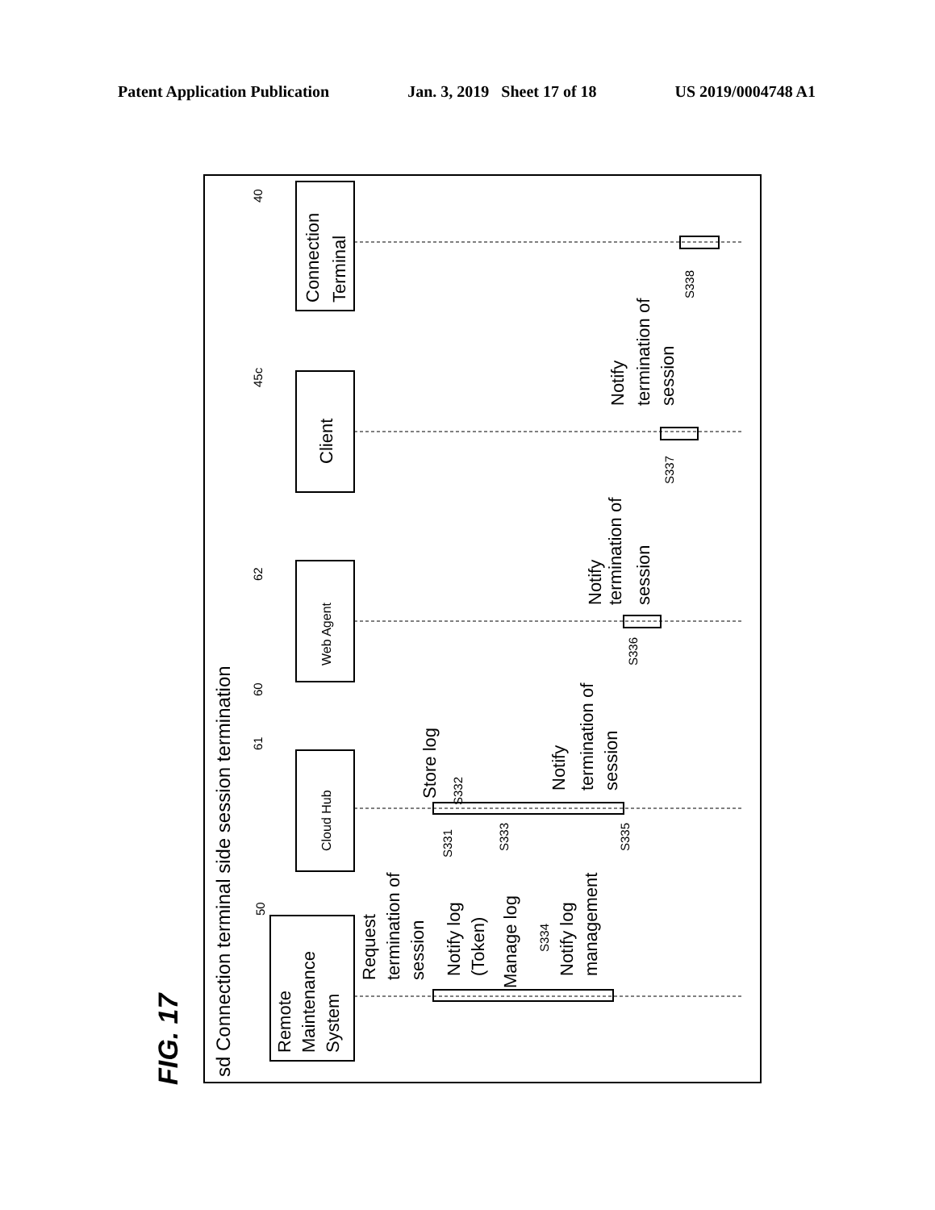Patent Application Publication Jan. 3, 2019 Sheet 17 of 18 US 2019/0004748 A1
FIG. 17
sd Connection terminal side session termination
Remote
Maintenance
System
Cloud Hub
Web Agent
Client
Connection
Terminal
Request
termination of
session
Notify log
(Token)
Manage log
Notify log
management
Store log
Notify
termination of
session
Notify
termination of
session
Notify
termination of
session
50
61
62
45c
40
60
S331
S332
S333
S334
S335
S336
S337
S338